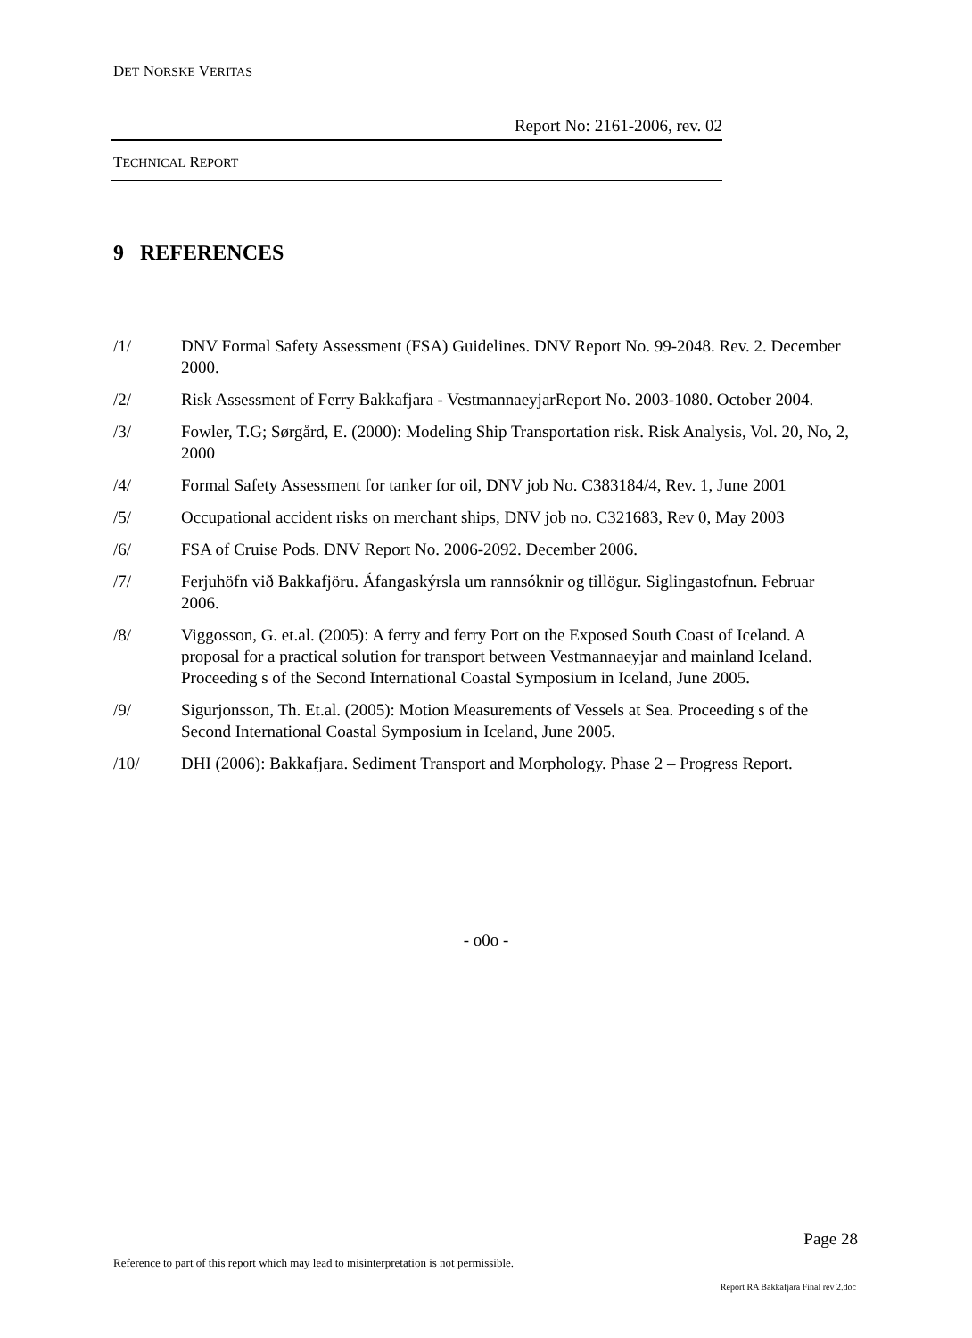DET NORSKE VERITAS
Report No: 2161-2006, rev. 02
TECHNICAL REPORT
9 REFERENCES
/1/ DNV Formal Safety Assessment (FSA) Guidelines. DNV Report No. 99-2048. Rev. 2. December 2000.
/2/ Risk Assessment of Ferry Bakkafjara - VestmannaeyjarReport No. 2003-1080. October 2004.
/3/ Fowler, T.G; Sørgård, E. (2000): Modeling Ship Transportation risk. Risk Analysis, Vol. 20, No, 2, 2000
/4/ Formal Safety Assessment for tanker for oil, DNV job No. C383184/4, Rev. 1, June 2001
/5/ Occupational accident risks on merchant ships, DNV job no. C321683, Rev 0, May 2003
/6/ FSA of Cruise Pods. DNV Report No. 2006-2092. December 2006.
/7/ Ferjuhöfn við Bakkafjöru. Áfangaskýrsla um rannsóknir og tillögur. Siglingastofnun. Februar 2006.
/8/ Viggosson, G. et.al. (2005): A ferry and ferry Port on the Exposed South Coast of Iceland. A proposal for a practical solution for transport between Vestmannaeyjar and mainland Iceland. Proceeding s of the Second International Coastal Symposium in Iceland, June 2005.
/9/ Sigurjonsson, Th. Et.al. (2005): Motion Measurements of Vessels at Sea. Proceeding s of the Second International Coastal Symposium in Iceland, June 2005.
/10/ DHI (2006): Bakkafjara. Sediment Transport and Morphology. Phase 2 – Progress Report.
- o0o -
Page 28
Reference to part of this report which may lead to misinterpretation is not permissible.
Report RA Bakkafjara Final rev 2.doc